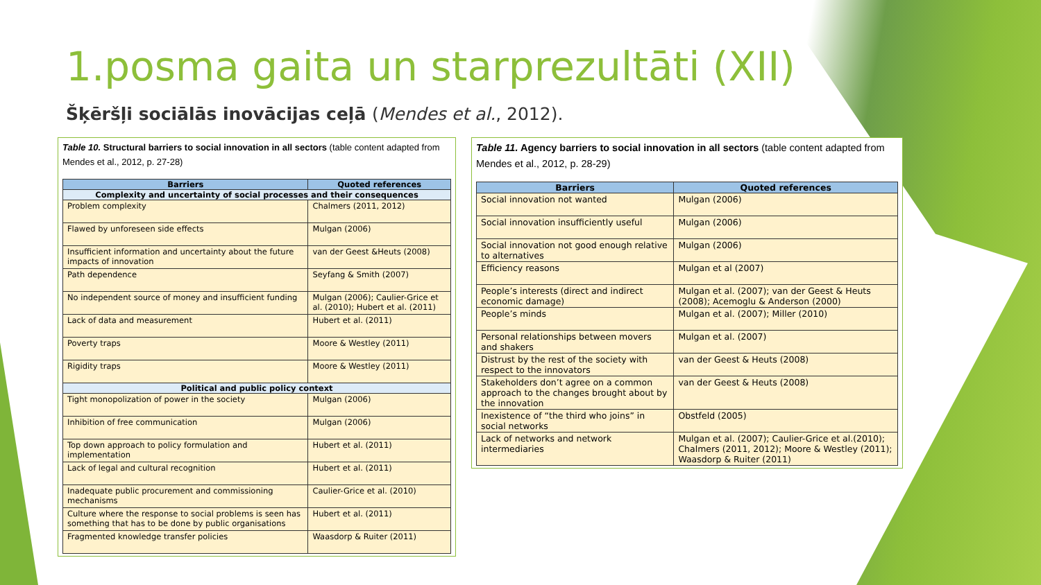1.posma gaita un starprezultāti (XII)
Šķēršļi sociālās inovācijas ceļā (Mendes et al., 2012).
Table 10. Structural barriers to social innovation in all sectors (table content adapted from Mendes et al., 2012, p. 27-28)
| Barriers | Quoted references |
| --- | --- |
| Complexity and uncertainty of social processes and their consequences | |
| Problem complexity | Chalmers (2011, 2012) |
| Flawed by unforeseen side effects | Mulgan (2006) |
| Insufficient information and uncertainty about the future impacts of innovation | van der Geest &Heuts (2008) |
| Path dependence | Seyfang & Smith (2007) |
| No independent source of money and insufficient funding | Mulgan (2006); Caulier-Grice et al. (2010); Hubert et al. (2011) |
| Lack of data and measurement | Hubert et al. (2011) |
| Poverty traps | Moore & Westley (2011) |
| Rigidity traps | Moore & Westley (2011) |
| Political and public policy context | |
| Tight monopolization of power in the society | Mulgan (2006) |
| Inhibition of free communication | Mulgan (2006) |
| Top down approach to policy formulation and implementation | Hubert et al. (2011) |
| Lack of legal and cultural recognition | Hubert et al. (2011) |
| Inadequate public procurement and commissioning mechanisms | Caulier-Grice et al. (2010) |
| Culture where the response to social problems is seen has something that has to be done by public organisations | Hubert et al. (2011) |
| Fragmented knowledge transfer policies | Waasdorp & Ruiter (2011) |
Table 11. Agency barriers to social innovation in all sectors (table content adapted from Mendes et al., 2012, p. 28-29)
| Barriers | Quoted references |
| --- | --- |
| Social innovation not wanted | Mulgan (2006) |
| Social innovation insufficiently useful | Mulgan (2006) |
| Social innovation not good enough relative to alternatives | Mulgan (2006) |
| Efficiency reasons | Mulgan et al (2007) |
| People’s interests (direct and indirect economic damage) | Mulgan et al. (2007); van der Geest & Heuts (2008); Acemoglu & Anderson (2000) |
| People’s minds | Mulgan et al. (2007); Miller (2010) |
| Personal relationships between movers and shakers | Mulgan et al. (2007) |
| Distrust by the rest of the society with respect to the innovators | van der Geest & Heuts (2008) |
| Stakeholders don’t agree on a common approach to the changes brought about by the innovation | van der Geest & Heuts (2008) |
| Inexistence of “the third who joins” in social networks | Obstfeld (2005) |
| Lack of networks and network intermediaries | Mulgan et al. (2007); Caulier-Grice et al.(2010); Chalmers (2011, 2012); Moore & Westley (2011); Waasdorp & Ruiter (2011) |